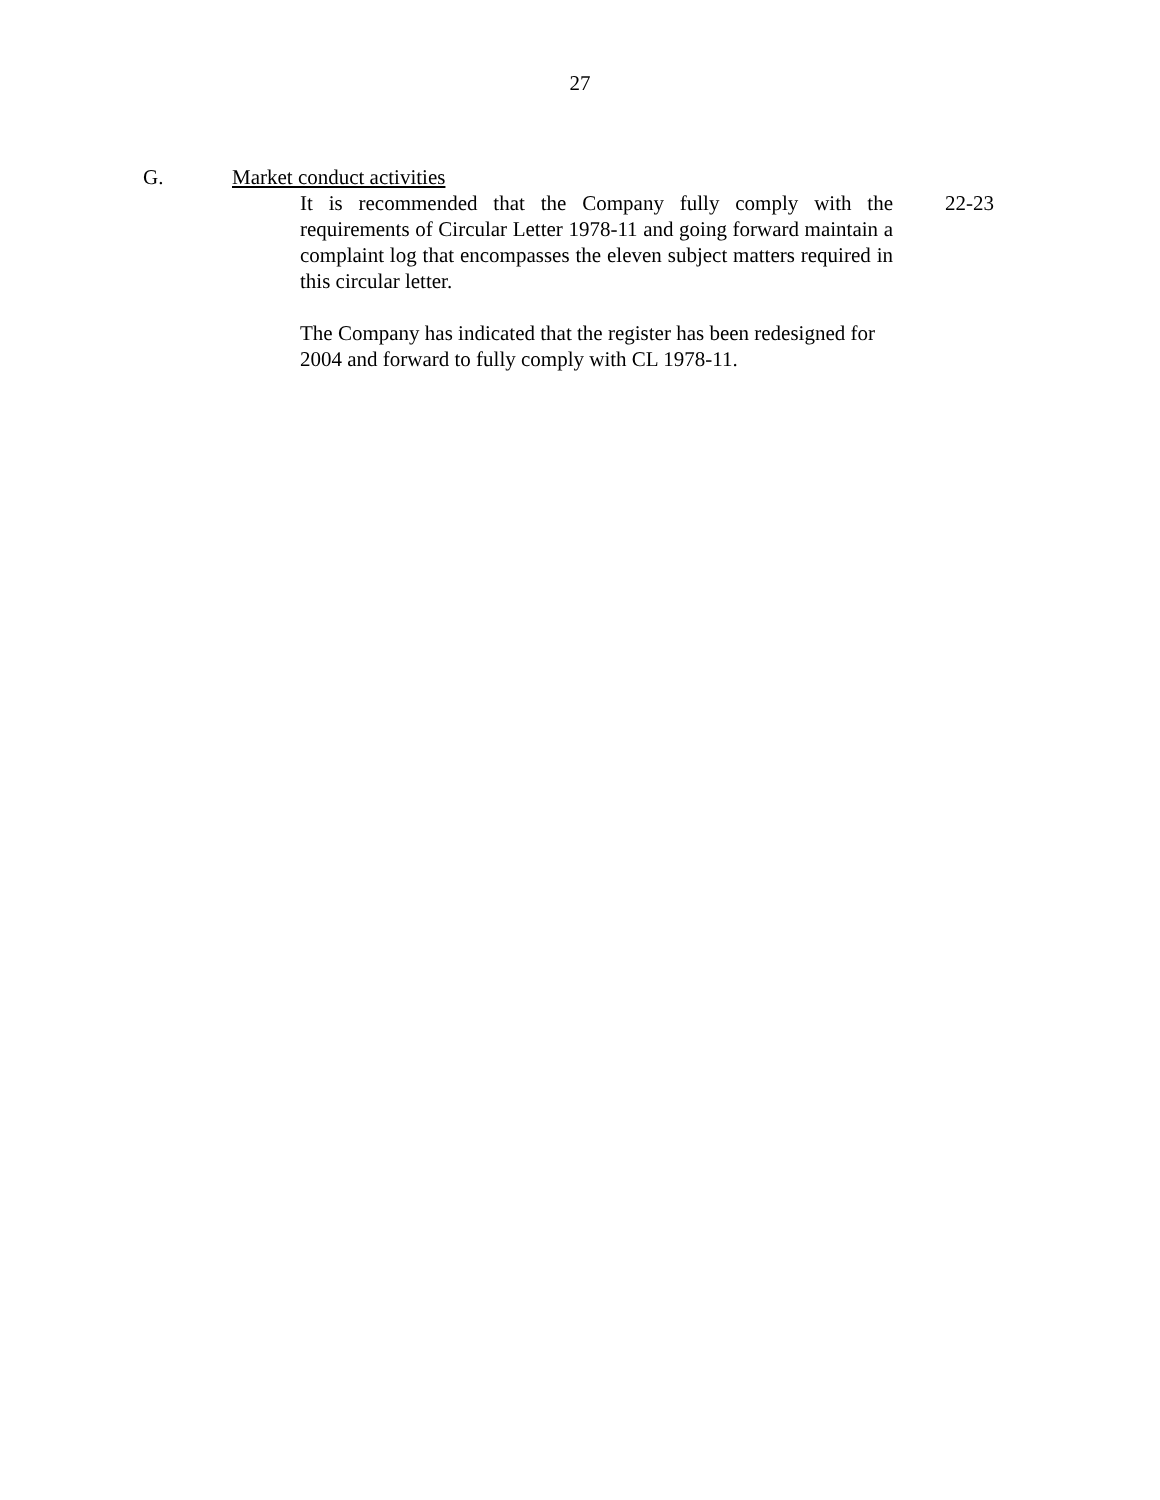27
G. Market conduct activities
It is recommended that the Company fully comply with the requirements of Circular Letter 1978-11 and going forward maintain a complaint log that encompasses the eleven subject matters required in this circular letter.
The Company has indicated that the register has been redesigned for 2004 and forward to fully comply with CL 1978-11.
22-23